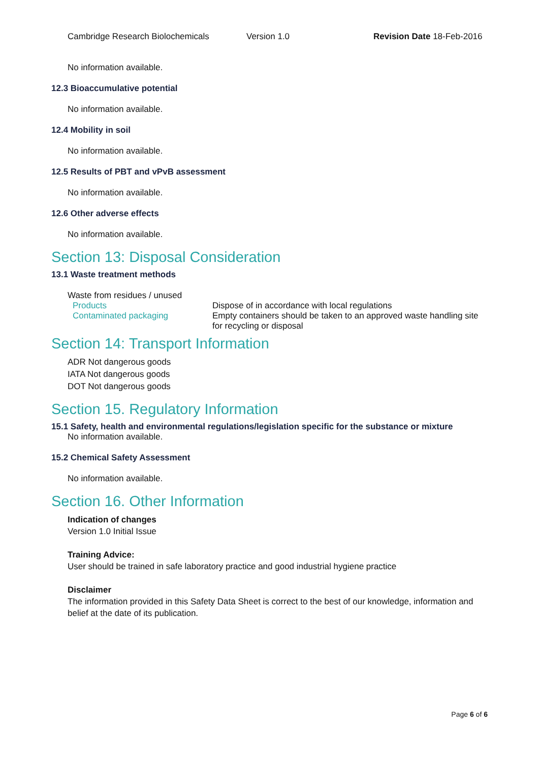Cambridge Research Biolochemicals Version 1.0 Revision Date 18-Feb-2016
No information available.
12.3 Bioaccumulative potential
No information available.
12.4 Mobility in soil
No information available.
12.5 Results of PBT and vPvB assessment
No information available.
12.6 Other adverse effects
No information available.
Section 13: Disposal Consideration
13.1 Waste treatment methods
Waste from residues / unused
| Products | Dispose of in accordance with local regulations |
| Contaminated packaging | Empty containers should be taken to an approved waste handling site for recycling or disposal |
Section 14: Transport Information
ADR Not dangerous goods
IATA Not dangerous goods
DOT Not dangerous goods
Section 15. Regulatory Information
15.1 Safety, health and environmental regulations/legislation specific for the substance or mixture
No information available.
15.2 Chemical Safety Assessment
No information available.
Section 16. Other Information
Indication of changes
Version 1.0 Initial Issue
Training Advice:
User should be trained in safe laboratory practice and good industrial hygiene practice
Disclaimer
The information provided in this Safety Data Sheet is correct to the best of our knowledge, information and belief at the date of its publication.
Page 6 of 6